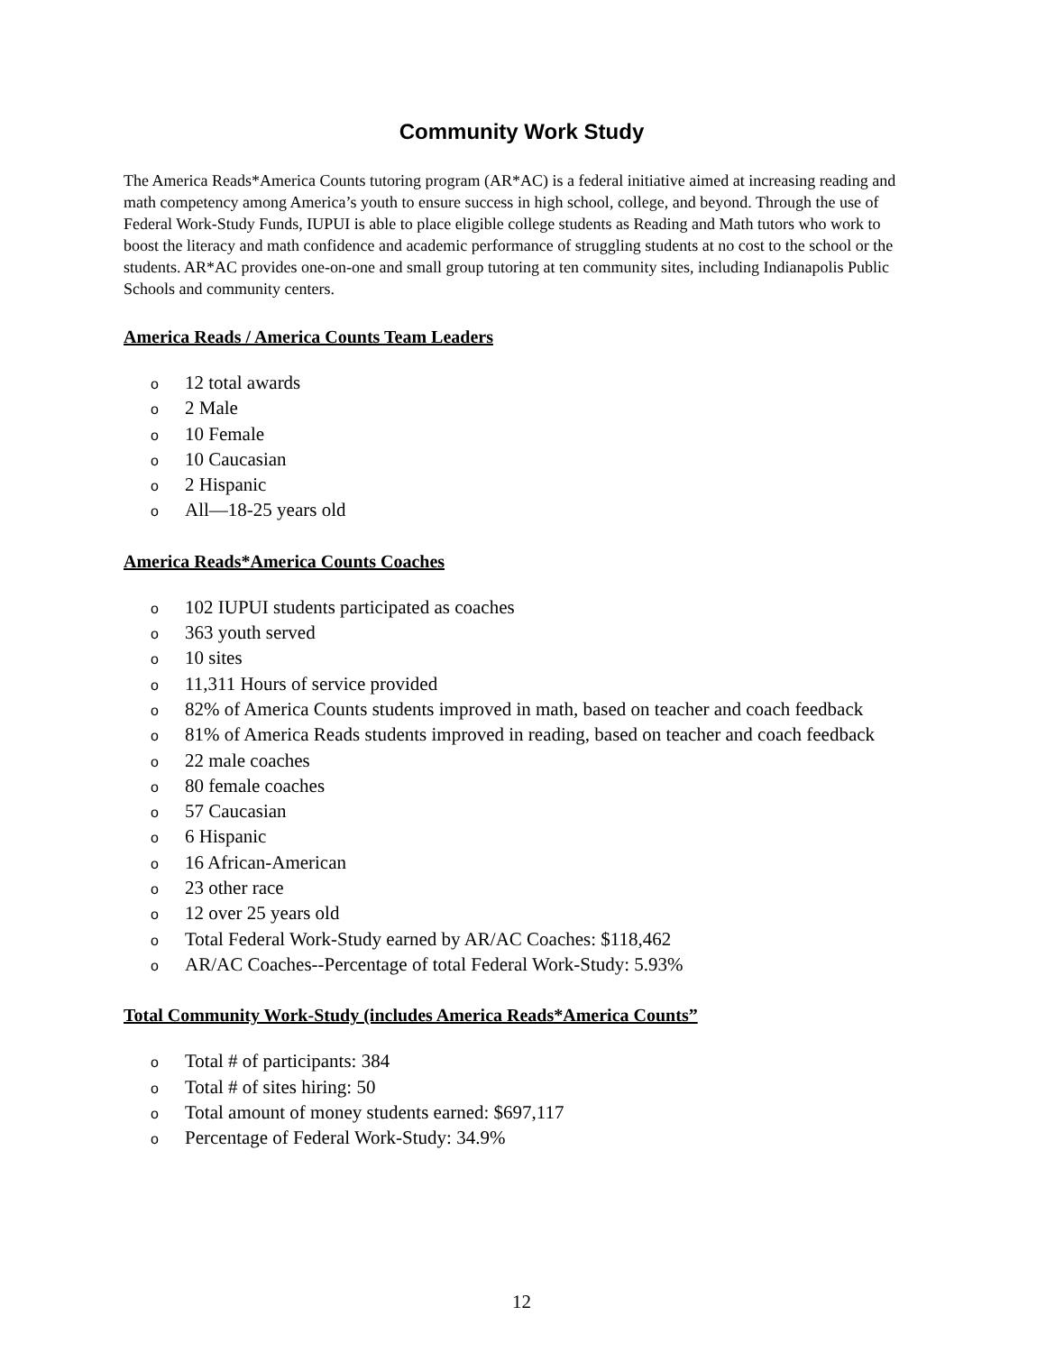Community Work Study
The America Reads*America Counts tutoring program (AR*AC) is a federal initiative aimed at increasing reading and math competency among America’s youth to ensure success in high school, college, and beyond. Through the use of Federal Work-Study Funds, IUPUI is able to place eligible college students as Reading and Math tutors who work to boost the literacy and math confidence and academic performance of struggling students at no cost to the school or the students. AR*AC provides one-on-one and small group tutoring at ten community sites, including Indianapolis Public Schools and community centers.
America Reads / America Counts Team Leaders
o 12 total awards
o 2 Male
o 10 Female
o 10 Caucasian
o 2 Hispanic
o All—18-25 years old
America Reads*America Counts Coaches
o 102 IUPUI students participated as coaches
o 363 youth served
o 10 sites
o 11,311 Hours of service provided
o 82% of America Counts students improved in math, based on teacher and coach feedback
o 81% of America Reads students improved in reading, based on teacher and coach feedback
o 22 male coaches
o 80 female coaches
o 57 Caucasian
o 6 Hispanic
o 16 African-American
o 23 other race
o 12 over 25 years old
o Total Federal Work-Study earned by AR/AC Coaches: $118,462
o AR/AC Coaches--Percentage of total Federal Work-Study: 5.93%
Total Community Work-Study (includes America Reads*America Counts”
o Total # of participants: 384
o Total # of sites hiring: 50
o Total amount of money students earned: $697,117
o Percentage of Federal Work-Study: 34.9%
12